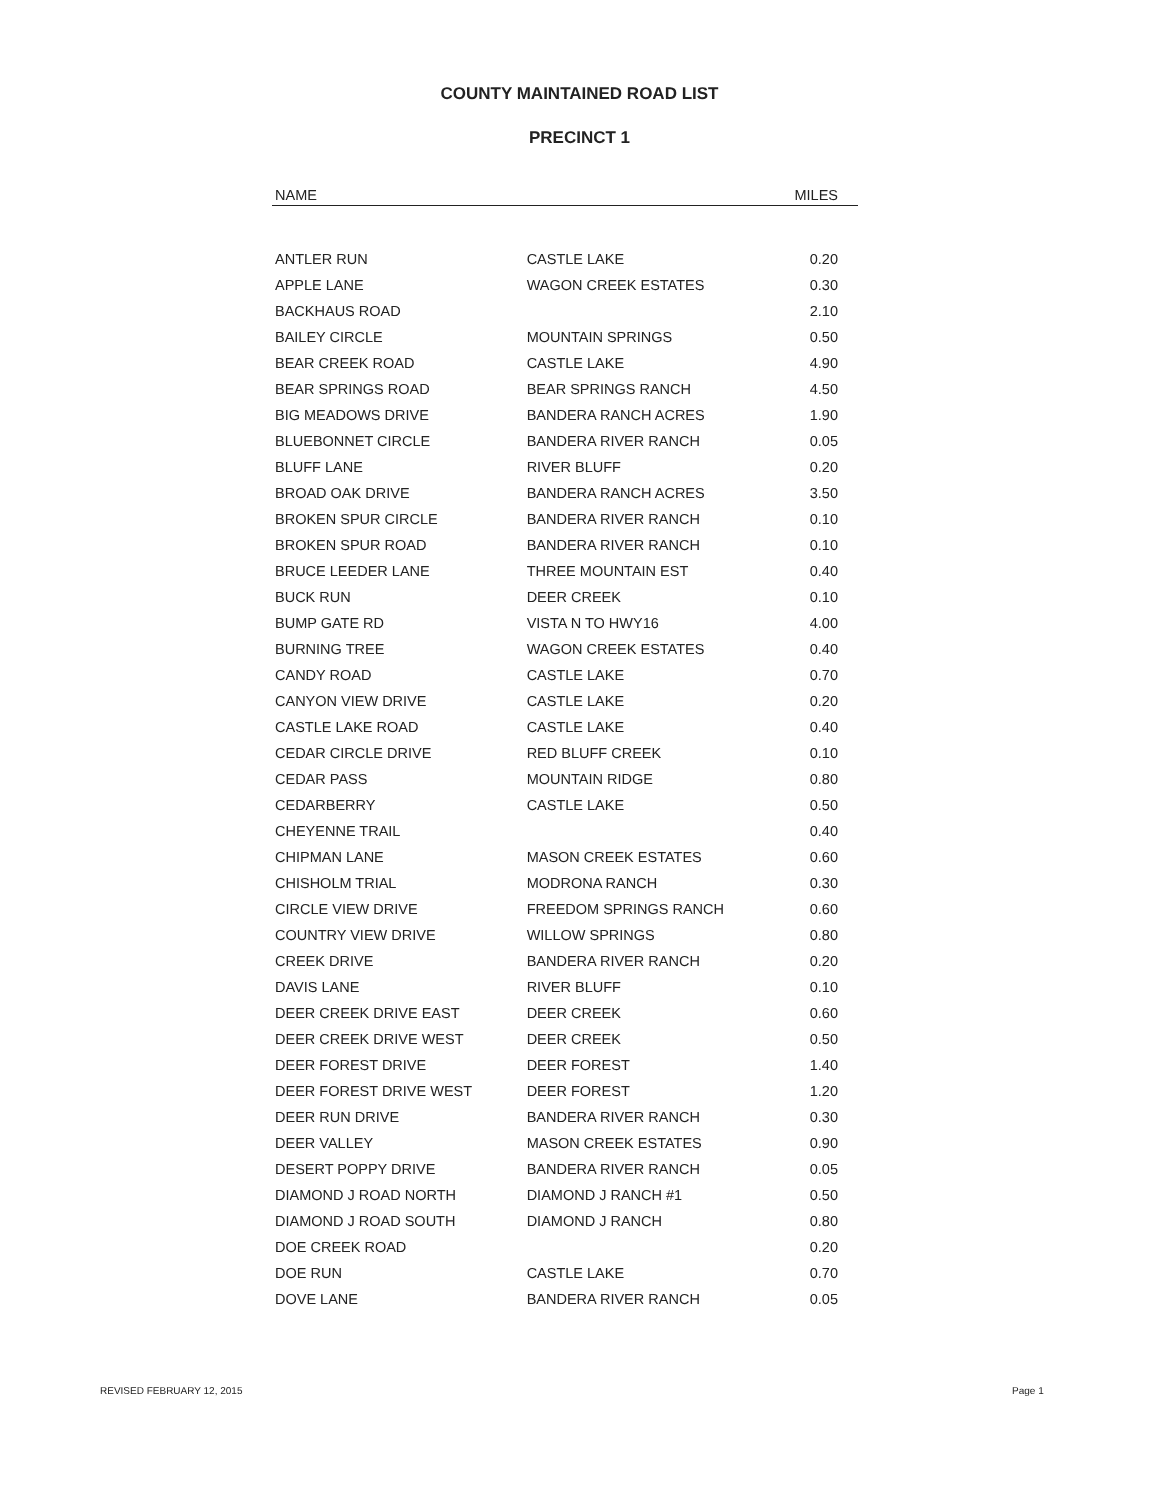COUNTY MAINTAINED ROAD LIST
PRECINCT 1
| NAME | | MILES |
| --- | --- | --- |
| ANTLER RUN | CASTLE LAKE | 0.20 |
| APPLE LANE | WAGON CREEK ESTATES | 0.30 |
| BACKHAUS ROAD | | 2.10 |
| BAILEY CIRCLE | MOUNTAIN SPRINGS | 0.50 |
| BEAR CREEK ROAD | CASTLE LAKE | 4.90 |
| BEAR SPRINGS ROAD | BEAR SPRINGS RANCH | 4.50 |
| BIG MEADOWS DRIVE | BANDERA RANCH ACRES | 1.90 |
| BLUEBONNET CIRCLE | BANDERA RIVER RANCH | 0.05 |
| BLUFF LANE | RIVER BLUFF | 0.20 |
| BROAD OAK DRIVE | BANDERA RANCH ACRES | 3.50 |
| BROKEN SPUR CIRCLE | BANDERA RIVER RANCH | 0.10 |
| BROKEN SPUR ROAD | BANDERA RIVER RANCH | 0.10 |
| BRUCE LEEDER LANE | THREE MOUNTAIN EST | 0.40 |
| BUCK RUN | DEER CREEK | 0.10 |
| BUMP GATE RD | VISTA N TO HWY16 | 4.00 |
| BURNING TREE | WAGON CREEK ESTATES | 0.40 |
| CANDY ROAD | CASTLE LAKE | 0.70 |
| CANYON VIEW DRIVE | CASTLE LAKE | 0.20 |
| CASTLE LAKE ROAD | CASTLE LAKE | 0.40 |
| CEDAR CIRCLE DRIVE | RED BLUFF CREEK | 0.10 |
| CEDAR PASS | MOUNTAIN RIDGE | 0.80 |
| CEDARBERRY | CASTLE LAKE | 0.50 |
| CHEYENNE TRAIL | | 0.40 |
| CHIPMAN LANE | MASON CREEK ESTATES | 0.60 |
| CHISHOLM TRIAL | MODRONA RANCH | 0.30 |
| CIRCLE VIEW DRIVE | FREEDOM SPRINGS RANCH | 0.60 |
| COUNTRY VIEW DRIVE | WILLOW SPRINGS | 0.80 |
| CREEK DRIVE | BANDERA RIVER RANCH | 0.20 |
| DAVIS LANE | RIVER BLUFF | 0.10 |
| DEER CREEK DRIVE EAST | DEER CREEK | 0.60 |
| DEER CREEK DRIVE WEST | DEER CREEK | 0.50 |
| DEER FOREST DRIVE | DEER FOREST | 1.40 |
| DEER FOREST DRIVE WEST | DEER FOREST | 1.20 |
| DEER RUN DRIVE | BANDERA RIVER RANCH | 0.30 |
| DEER VALLEY | MASON CREEK ESTATES | 0.90 |
| DESERT POPPY DRIVE | BANDERA RIVER RANCH | 0.05 |
| DIAMOND J ROAD NORTH | DIAMOND J RANCH #1 | 0.50 |
| DIAMOND J ROAD SOUTH | DIAMOND J RANCH | 0.80 |
| DOE CREEK ROAD | | 0.20 |
| DOE RUN | CASTLE LAKE | 0.70 |
| DOVE LANE | BANDERA RIVER RANCH | 0.05 |
REVISED FEBRUARY 12, 2015 Page 1